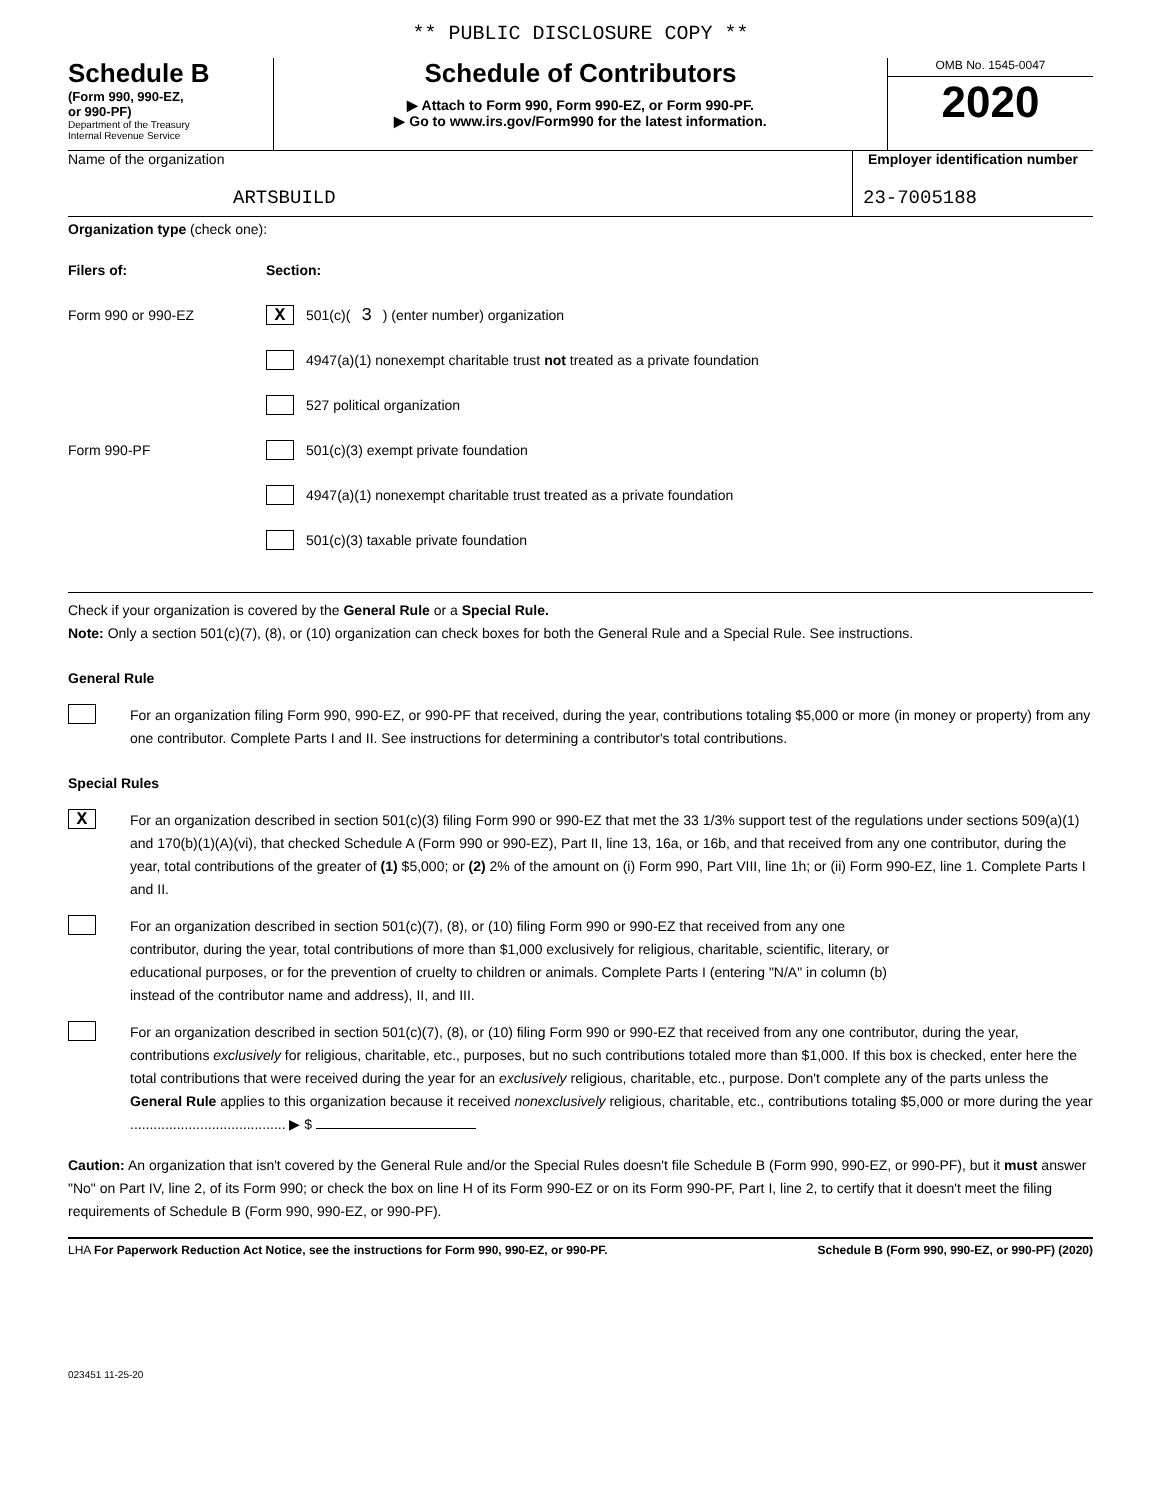** PUBLIC DISCLOSURE COPY **
Schedule B
(Form 990, 990-EZ,
or 990-PF)
Department of the Treasury
Internal Revenue Service
Schedule of Contributors
▶ Attach to Form 990, Form 990-EZ, or Form 990-PF.
▶ Go to www.irs.gov/Form990 for the latest information.
OMB No. 1545-0047
2020
Name of the organization
ARTSBUILD
Employer identification number
23-7005188
Organization type (check one):
Filers of: Section:
Form 990 or 990-EZ
X 501(c)( 3 ) (enter number) organization
4947(a)(1) nonexempt charitable trust not treated as a private foundation
527 political organization
Form 990-PF
501(c)(3) exempt private foundation
4947(a)(1) nonexempt charitable trust treated as a private foundation
501(c)(3) taxable private foundation
Check if your organization is covered by the General Rule or a Special Rule.
Note: Only a section 501(c)(7), (8), or (10) organization can check boxes for both the General Rule and a Special Rule. See instructions.
General Rule
For an organization filing Form 990, 990-EZ, or 990-PF that received, during the year, contributions totaling $5,000 or more (in money or property) from any one contributor. Complete Parts I and II. See instructions for determining a contributor's total contributions.
Special Rules
X
For an organization described in section 501(c)(3) filing Form 990 or 990-EZ that met the 33 1/3% support test of the regulations under sections 509(a)(1) and 170(b)(1)(A)(vi), that checked Schedule A (Form 990 or 990-EZ), Part II, line 13, 16a, or 16b, and that received from any one contributor, during the year, total contributions of the greater of (1) $5,000; or (2) 2% of the amount on (i) Form 990, Part VIII, line 1h; or (ii) Form 990-EZ, line 1. Complete Parts I and II.
For an organization described in section 501(c)(7), (8), or (10) filing Form 990 or 990-EZ that received from any one contributor, during the year, total contributions of more than $1,000 exclusively for religious, charitable, scientific, literary, or educational purposes, or for the prevention of cruelty to children or animals. Complete Parts I (entering "N/A" in column (b) instead of the contributor name and address), II, and III.
For an organization described in section 501(c)(7), (8), or (10) filing Form 990 or 990-EZ that received from any one contributor, during the year, contributions exclusively for religious, charitable, etc., purposes, but no such contributions totaled more than $1,000. If this box is checked, enter here the total contributions that were received during the year for an exclusively religious, charitable, etc., purpose. Don't complete any of the parts unless the General Rule applies to this organization because it received nonexclusively religious, charitable, etc., contributions totaling $5,000 or more during the year ........................................ ▶ $
Caution: An organization that isn't covered by the General Rule and/or the Special Rules doesn't file Schedule B (Form 990, 990-EZ, or 990-PF), but it must answer "No" on Part IV, line 2, of its Form 990; or check the box on line H of its Form 990-EZ or on its Form 990-PF, Part I, line 2, to certify that it doesn't meet the filing requirements of Schedule B (Form 990, 990-EZ, or 990-PF).
LHA For Paperwork Reduction Act Notice, see the instructions for Form 990, 990-EZ, or 990-PF. Schedule B (Form 990, 990-EZ, or 990-PF) (2020)
023451 11-25-20